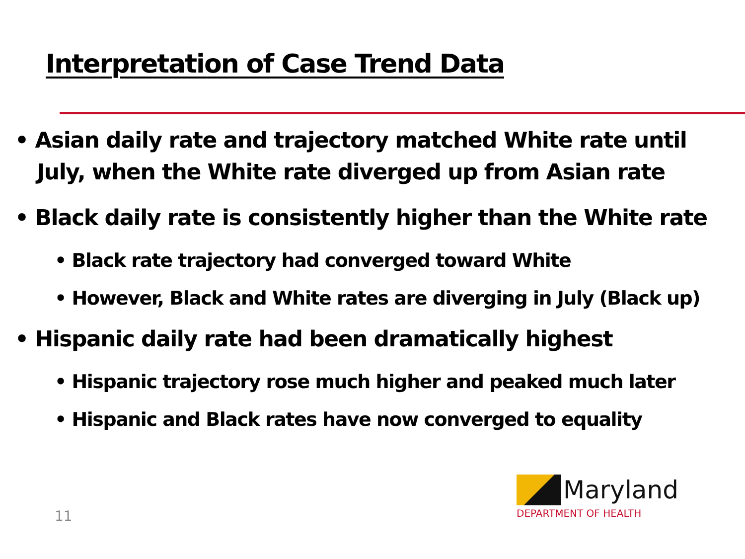Interpretation of Case Trend Data
• Asian daily rate and trajectory matched White rate until July, when the White rate diverged up from Asian rate
• Black daily rate is consistently higher than the White rate
• Black rate trajectory had converged toward White
• However, Black and White rates are diverging in July (Black up)
• Hispanic daily rate had been dramatically highest
• Hispanic trajectory rose much higher and peaked much later
• Hispanic and Black rates have now converged to equality
11
Maryland
DEPARTMENT OF HEALTH